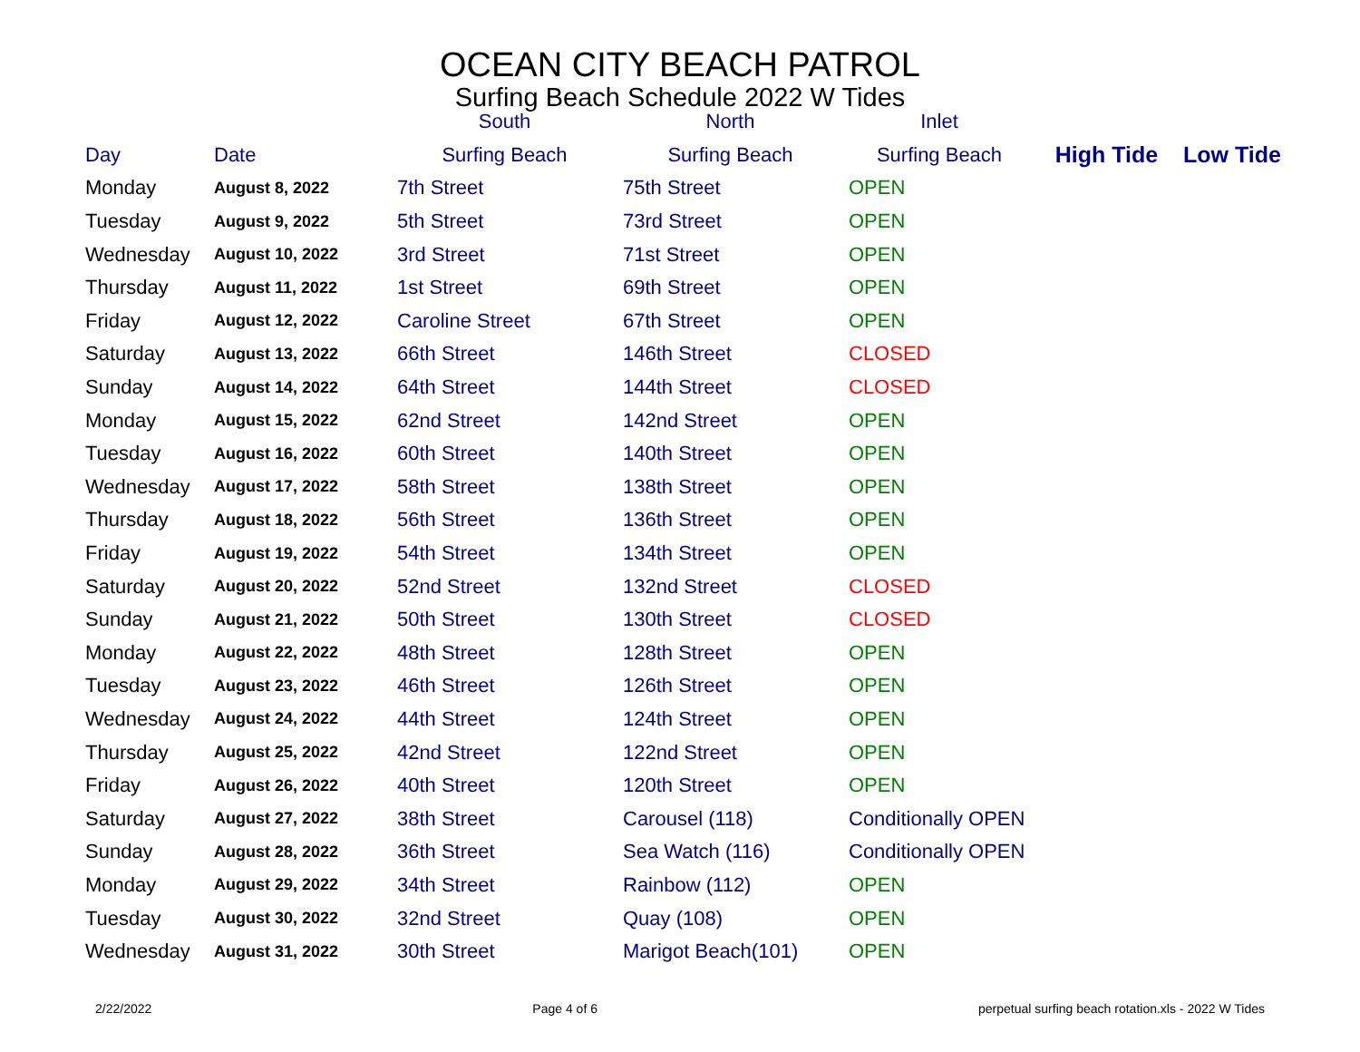OCEAN CITY BEACH PATROL
Surfing Beach Schedule 2022 W Tides
| | | South | North | Inlet | | |
| --- | --- | --- | --- | --- | --- | --- |
| Day | Date | Surfing Beach | Surfing Beach | Surfing Beach | High Tide | Low Tide |
| Monday | August 8, 2022 | 7th Street | 75th Street | OPEN | | |
| Tuesday | August 9, 2022 | 5th Street | 73rd Street | OPEN | | |
| Wednesday | August 10, 2022 | 3rd Street | 71st Street | OPEN | | |
| Thursday | August 11, 2022 | 1st Street | 69th Street | OPEN | | |
| Friday | August 12, 2022 | Caroline Street | 67th Street | OPEN | | |
| Saturday | August 13, 2022 | 66th Street | 146th Street | CLOSED | | |
| Sunday | August 14, 2022 | 64th Street | 144th Street | CLOSED | | |
| Monday | August 15, 2022 | 62nd Street | 142nd Street | OPEN | | |
| Tuesday | August 16, 2022 | 60th Street | 140th Street | OPEN | | |
| Wednesday | August 17, 2022 | 58th Street | 138th Street | OPEN | | |
| Thursday | August 18, 2022 | 56th Street | 136th Street | OPEN | | |
| Friday | August 19, 2022 | 54th Street | 134th Street | OPEN | | |
| Saturday | August 20, 2022 | 52nd Street | 132nd Street | CLOSED | | |
| Sunday | August 21, 2022 | 50th Street | 130th Street | CLOSED | | |
| Monday | August 22, 2022 | 48th Street | 128th Street | OPEN | | |
| Tuesday | August 23, 2022 | 46th Street | 126th Street | OPEN | | |
| Wednesday | August 24, 2022 | 44th Street | 124th Street | OPEN | | |
| Thursday | August 25, 2022 | 42nd Street | 122nd Street | OPEN | | |
| Friday | August 26, 2022 | 40th Street | 120th Street | OPEN | | |
| Saturday | August 27, 2022 | 38th Street | Carousel (118) | Conditionally OPEN | | |
| Sunday | August 28, 2022 | 36th Street | Sea Watch (116) | Conditionally OPEN | | |
| Monday | August 29, 2022 | 34th Street | Rainbow (112) | OPEN | | |
| Tuesday | August 30, 2022 | 32nd Street | Quay (108) | OPEN | | |
| Wednesday | August 31, 2022 | 30th Street | Marigot Beach(101) | OPEN | | |
2/22/2022 Page 4 of 6 perpetual surfing beach rotation.xls - 2022 W Tides